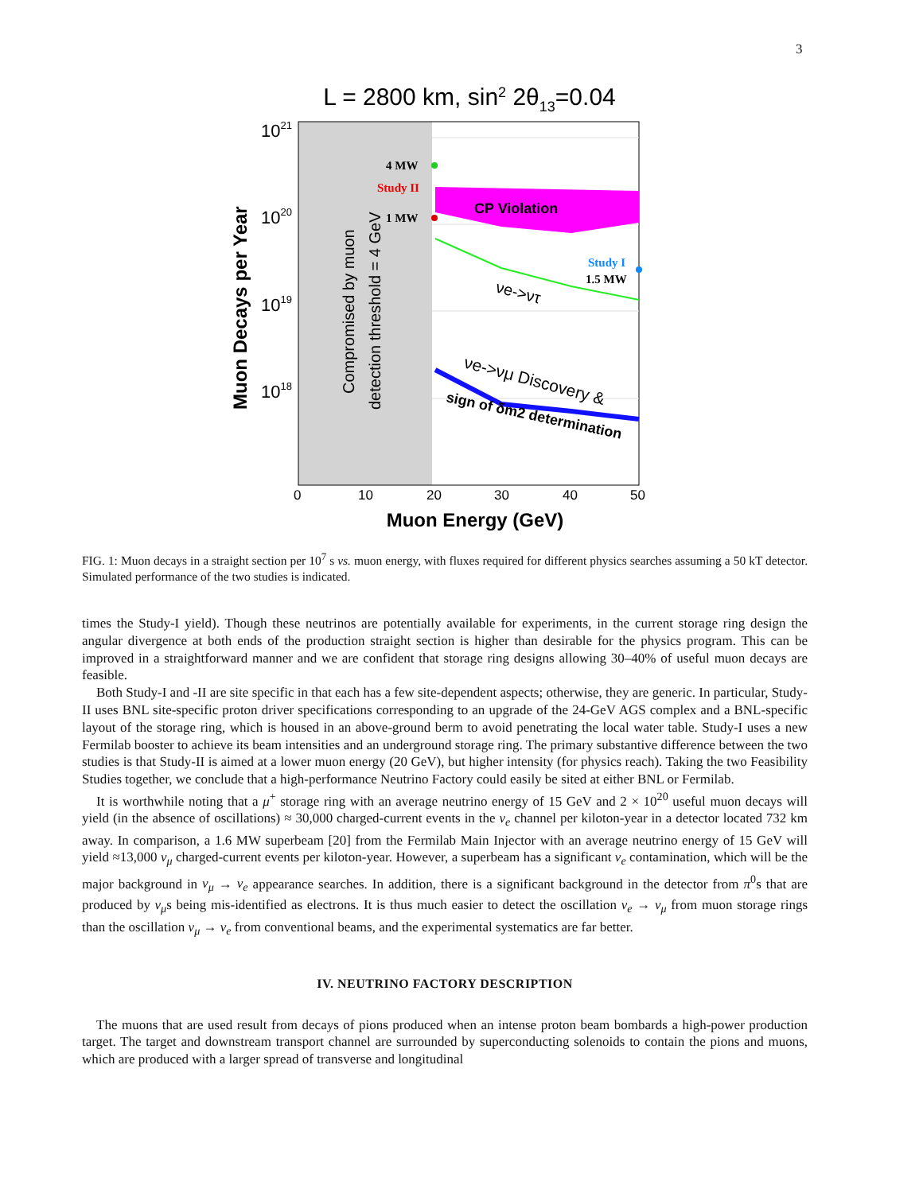3
L = 2800 km, sin2 2θ13=0.04
4 MW
Study II
1 MW
CP Violation
Study I
1.5 MW
νe->ντ
νe->νμ Discovery &
sign of δm2 determination
Compromised by muon
detection threshold = 4 GeV
Muon Decays per Year
1021
1020
1019
1018
0
10
20
30
40
50
Muon Energy (GeV)
FIG. 1: Muon decays in a straight section per 10<sup>7</sup> s vs. muon energy, with fluxes required for different physics searches assuming a 50 kT detector. Simulated performance of the two studies is indicated.
times the Study-I yield). Though these neutrinos are potentially available for experiments, in the current storage ring design the angular divergence at both ends of the production straight section is higher than desirable for the physics program. This can be improved in a straightforward manner and we are confident that storage ring designs allowing 30–40% of useful muon decays are feasible.
Both Study-I and -II are site specific in that each has a few site-dependent aspects; otherwise, they are generic. In particular, Study-II uses BNL site-specific proton driver specifications corresponding to an upgrade of the 24-GeV AGS complex and a BNL-specific layout of the storage ring, which is housed in an above-ground berm to avoid penetrating the local water table. Study-I uses a new Fermilab booster to achieve its beam intensities and an underground storage ring. The primary substantive difference between the two studies is that Study-II is aimed at a lower muon energy (20 GeV), but higher intensity (for physics reach). Taking the two Feasibility Studies together, we conclude that a high-performance Neutrino Factory could easily be sited at either BNL or Fermilab.
It is worthwhile noting that a μ<sup>+</sup> storage ring with an average neutrino energy of 15 GeV and 2 × 10<sup>20</sup> useful muon decays will yield (in the absence of oscillations) ≈ 30,000 charged-current events in the ν<sub>e</sub> channel per kiloton-year in a detector located 732 km away. In comparison, a 1.6 MW superbeam [20] from the Fermilab Main Injector with an average neutrino energy of 15 GeV will yield ≈13,000 ν<sub>μ</sub> charged-current events per kiloton-year. However, a superbeam has a significant ν<sub>e</sub> contamination, which will be the major background in ν<sub>μ</sub> → ν<sub>e</sub> appearance searches. In addition, there is a significant background in the detector from π<sup>0</sup>s that are produced by ν<sub>μ</sub>s being mis-identified as electrons. It is thus much easier to detect the oscillation ν<sub>e</sub> → ν<sub>μ</sub> from muon storage rings than the oscillation ν<sub>μ</sub> → ν<sub>e</sub> from conventional beams, and the experimental systematics are far better.
IV. NEUTRINO FACTORY DESCRIPTION
The muons that are used result from decays of pions produced when an intense proton beam bombards a high-power production target. The target and downstream transport channel are surrounded by superconducting solenoids to contain the pions and muons, which are produced with a larger spread of transverse and longitudinal